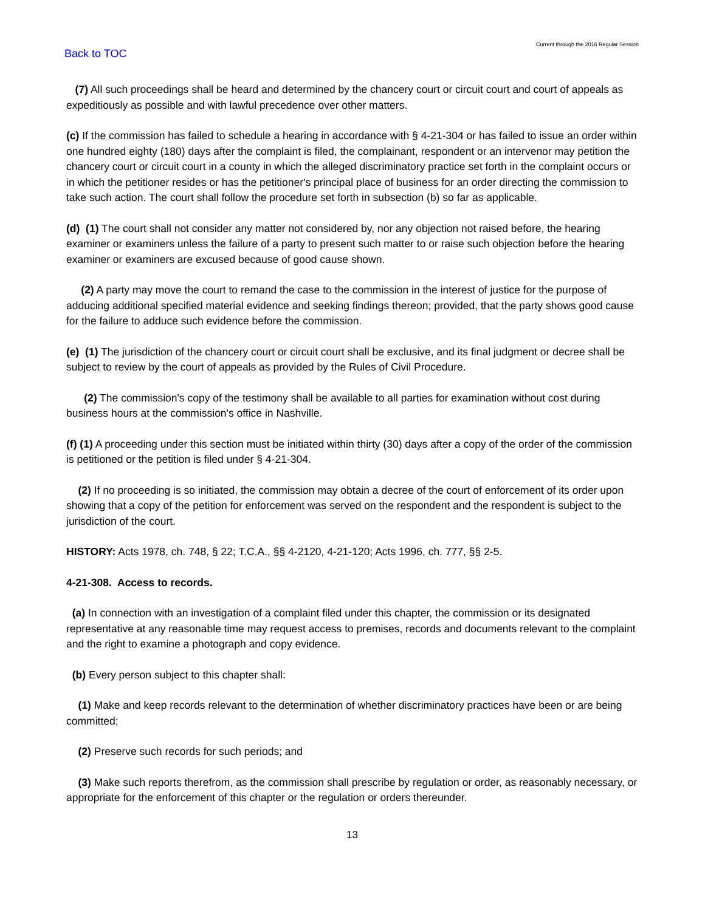Back to TOC
Current through the 2016 Regular Session
(7) All such proceedings shall be heard and determined by the chancery court or circuit court and court of appeals as expeditiously as possible and with lawful precedence over other matters.
(c) If the commission has failed to schedule a hearing in accordance with § 4-21-304 or has failed to issue an order within one hundred eighty (180) days after the complaint is filed, the complainant, respondent or an intervenor may petition the chancery court or circuit court in a county in which the alleged discriminatory practice set forth in the complaint occurs or in which the petitioner resides or has the petitioner's principal place of business for an order directing the commission to take such action. The court shall follow the procedure set forth in subsection (b) so far as applicable.
(d) (1) The court shall not consider any matter not considered by, nor any objection not raised before, the hearing examiner or examiners unless the failure of a party to present such matter to or raise such objection before the hearing examiner or examiners are excused because of good cause shown.
(2) A party may move the court to remand the case to the commission in the interest of justice for the purpose of adducing additional specified material evidence and seeking findings thereon; provided, that the party shows good cause for the failure to adduce such evidence before the commission.
(e) (1) The jurisdiction of the chancery court or circuit court shall be exclusive, and its final judgment or decree shall be subject to review by the court of appeals as provided by the Rules of Civil Procedure.
(2) The commission's copy of the testimony shall be available to all parties for examination without cost during business hours at the commission's office in Nashville.
(f) (1) A proceeding under this section must be initiated within thirty (30) days after a copy of the order of the commission is petitioned or the petition is filed under § 4-21-304.
(2) If no proceeding is so initiated, the commission may obtain a decree of the court of enforcement of its order upon showing that a copy of the petition for enforcement was served on the respondent and the respondent is subject to the jurisdiction of the court.
HISTORY: Acts 1978, ch. 748, § 22; T.C.A., §§ 4-2120, 4-21-120; Acts 1996, ch. 777, §§ 2-5.
4-21-308. Access to records.
(a) In connection with an investigation of a complaint filed under this chapter, the commission or its designated representative at any reasonable time may request access to premises, records and documents relevant to the complaint and the right to examine a photograph and copy evidence.
(b) Every person subject to this chapter shall:
(1) Make and keep records relevant to the determination of whether discriminatory practices have been or are being committed;
(2) Preserve such records for such periods; and
(3) Make such reports therefrom, as the commission shall prescribe by regulation or order, as reasonably necessary, or appropriate for the enforcement of this chapter or the regulation or orders thereunder.
13